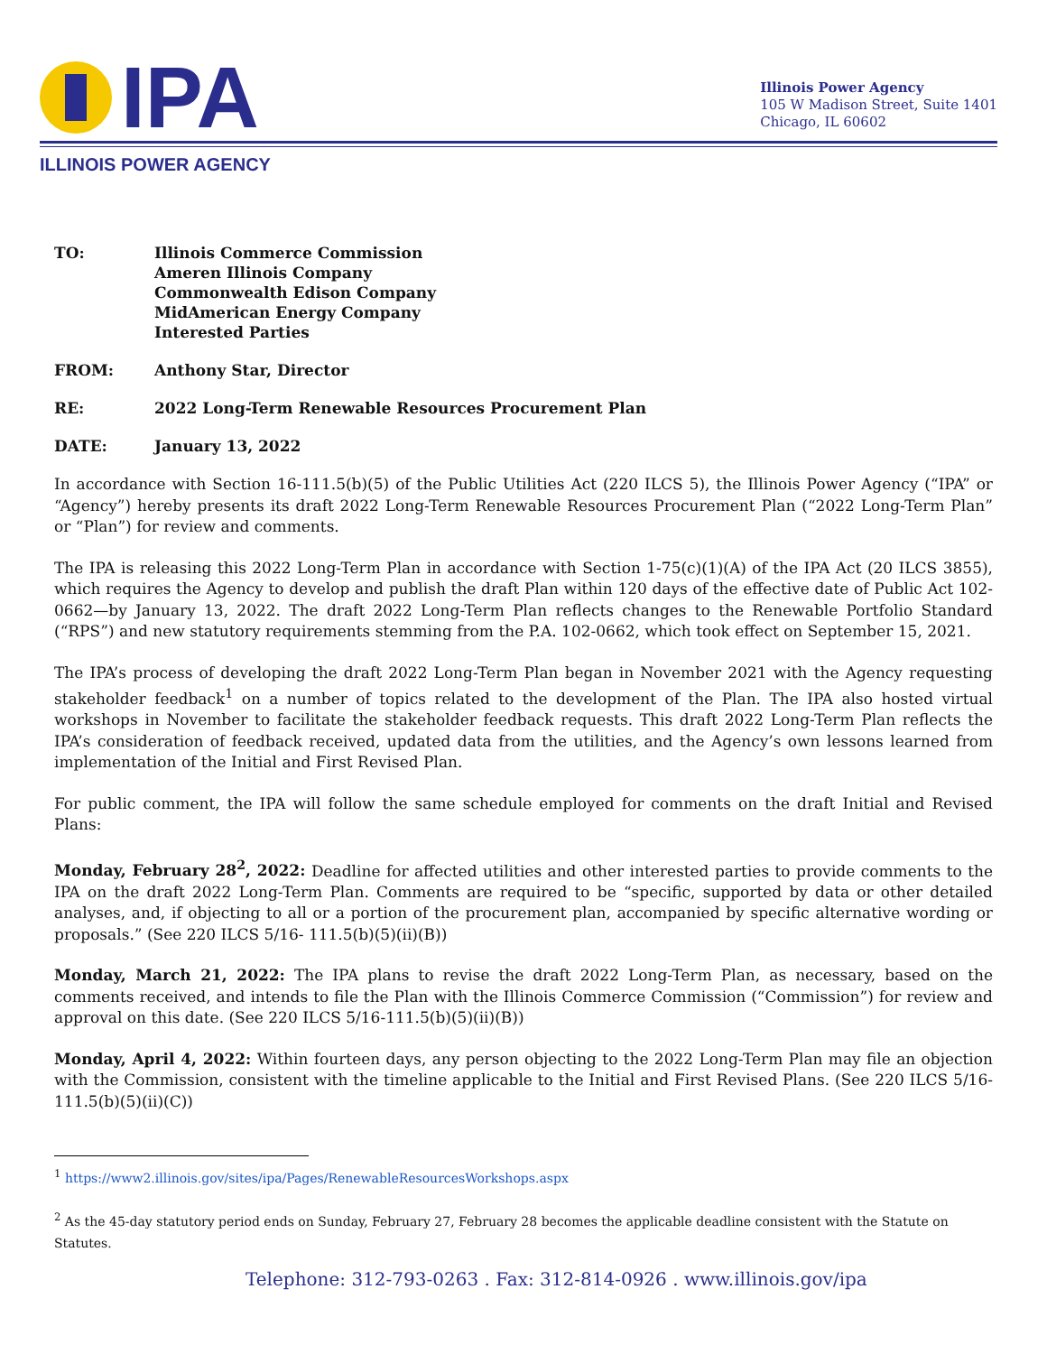IPA
Illinois Power Agency
105 W Madison Street, Suite 1401
Chicago, IL 60602
ILLINOIS POWER AGENCY
TO: Illinois Commerce Commission
Ameren Illinois Company
Commonwealth Edison Company
MidAmerican Energy Company
Interested Parties
FROM: Anthony Star, Director
RE: 2022 Long-Term Renewable Resources Procurement Plan
DATE: January 13, 2022
In accordance with Section 16-111.5(b)(5) of the Public Utilities Act (220 ILCS 5), the Illinois Power Agency (“IPA” or “Agency”) hereby presents its draft 2022 Long-Term Renewable Resources Procurement Plan (“2022 Long-Term Plan” or “Plan”) for review and comments.
The IPA is releasing this 2022 Long-Term Plan in accordance with Section 1-75(c)(1)(A) of the IPA Act (20 ILCS 3855), which requires the Agency to develop and publish the draft Plan within 120 days of the effective date of Public Act 102-0662—by January 13, 2022. The draft 2022 Long-Term Plan reflects changes to the Renewable Portfolio Standard (“RPS”) and new statutory requirements stemming from the P.A. 102-0662, which took effect on September 15, 2021.
The IPA’s process of developing the draft 2022 Long-Term Plan began in November 2021 with the Agency requesting stakeholder feedback<sup>1</sup> on a number of topics related to the development of the Plan. The IPA also hosted virtual workshops in November to facilitate the stakeholder feedback requests. This draft 2022 Long-Term Plan reflects the IPA’s consideration of feedback received, updated data from the utilities, and the Agency’s own lessons learned from implementation of the Initial and First Revised Plan.
For public comment, the IPA will follow the same schedule employed for comments on the draft Initial and Revised Plans:
Monday, February 28<sup>2</sup>, 2022: Deadline for affected utilities and other interested parties to provide comments to the IPA on the draft 2022 Long-Term Plan. Comments are required to be “specific, supported by data or other detailed analyses, and, if objecting to all or a portion of the procurement plan, accompanied by specific alternative wording or proposals.” (See 220 ILCS 5/16- 111.5(b)(5)(ii)(B))
Monday, March 21, 2022: The IPA plans to revise the draft 2022 Long-Term Plan, as necessary, based on the comments received, and intends to file the Plan with the Illinois Commerce Commission (“Commission”) for review and approval on this date. (See 220 ILCS 5/16-111.5(b)(5)(ii)(B))
Monday, April 4, 2022: Within fourteen days, any person objecting to the 2022 Long-Term Plan may file an objection with the Commission, consistent with the timeline applicable to the Initial and First Revised Plans. (See 220 ILCS 5/16-111.5(b)(5)(ii)(C))
<sup>1</sup> https://www2.illinois.gov/sites/ipa/Pages/RenewableResourcesWorkshops.aspx
<sup>2</sup> As the 45-day statutory period ends on Sunday, February 27, February 28 becomes the applicable deadline consistent with the Statute on Statutes.
Telephone: 312-793-0263 . Fax: 312-814-0926 . www.illinois.gov/ipa